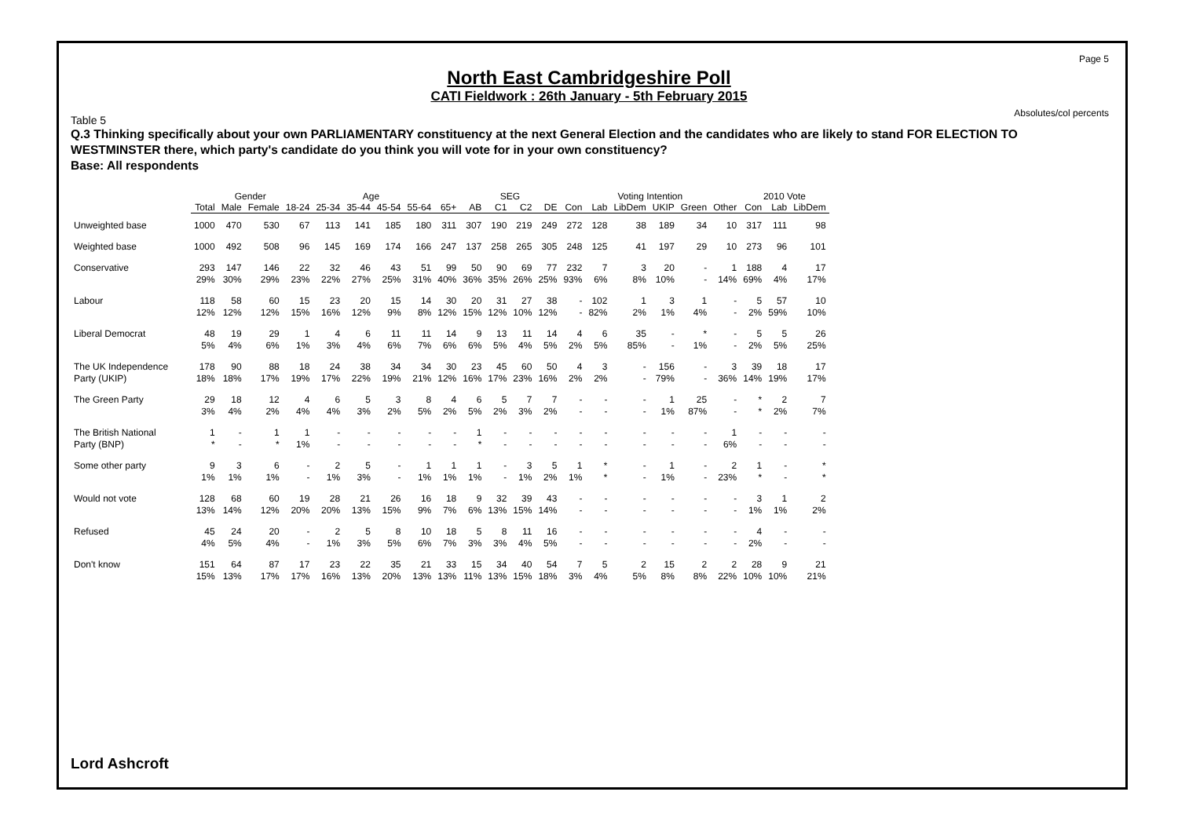Page 5
Absolutes/col percents
North East Cambridgeshire Poll
CATI Fieldwork : 26th January - 5th February 2015
Table 5
Q.3 Thinking specifically about your own PARLIAMENTARY constituency at the next General Election and the candidates who are likely to stand FOR ELECTION TO WESTMINSTER there, which party's candidate do you think you will vote for in your own constituency?
Base: All respondents
| | | Gender | | Age | | | | | | SEG | | | | Voting Intention | | | | | | 2010 Vote | | |
| --- | --- | --- | --- | --- | --- | --- | --- | --- | --- | --- | --- | --- | --- | --- | --- | --- | --- | --- | --- | --- | --- | --- |
| | Total | Male | Female | 18-24 | 25-34 | 35-44 | 45-54 | 55-64 | 65+ | AB | C1 | C2 | DE | Con | Lab | LibDem | UKIP | Green | Other | Con | Lab | LibDem |
| Unweighted base | 1000 | 470 | 530 | 67 | 113 | 141 | 185 | 180 | 311 | 307 | 190 | 219 | 249 | 272 | 128 | 38 | 189 | 34 | 10 | 317 | 111 | 98 |
| Weighted base | 1000 | 492 | 508 | 96 | 145 | 169 | 174 | 166 | 247 | 137 | 258 | 265 | 305 | 248 | 125 | 41 | 197 | 29 | 10 | 273 | 96 | 101 |
| Conservative | 293 29% | 147 30% | 146 29% | 22 23% | 32 22% | 46 27% | 43 25% | 51 31% | 99 40% | 50 36% | 90 35% | 69 26% | 77 25% | 232 93% | 7 6% | 3 8% | 20 10% | - - | 1 14% | 188 69% | 4 4% | 17 17% |
| Labour | 118 12% | 58 12% | 60 12% | 15 15% | 23 16% | 20 12% | 15 9% | 14 8% | 30 12% | 20 15% | 31 12% | 27 10% | 38 12% | - - | 102 82% | 1 2% | 3 1% | 1 4% | - - | 5 2% | 57 59% | 10 10% |
| Liberal Democrat | 48 5% | 19 4% | 29 6% | 1 1% | 4 3% | 6 4% | 11 6% | 11 7% | 14 6% | 9 6% | 13 5% | 11 4% | 14 5% | 4 2% | 6 5% | 35 85% | - - | * 1% | - - | 5 2% | 5 5% | 26 25% |
| The UK Independence Party (UKIP) | 178 18% | 90 18% | 88 17% | 18 19% | 24 17% | 38 22% | 34 19% | 34 21% | 30 12% | 23 16% | 45 17% | 60 23% | 50 16% | 4 2% | 3 2% | - - | 156 79% | - - | 3 36% | 39 14% | 18 19% | 17 17% |
| The Green Party | 29 3% | 18 4% | 12 2% | 4 4% | 6 4% | 5 3% | 3 2% | 8 5% | 4 2% | 6 5% | 5 2% | 7 3% | 7 2% | - - | - - | - - | 1 1% | 25 87% | - - | * * | 2 2% | 7 7% |
| The British National Party (BNP) | 1 * | - - | 1 * | 1 1% | - - | - - | - - | - - | - - | 1 * | - - | - - | - - | - - | - - | - - | - - | - - | 1 6% | - - | - - | - - |
| Some other party | 9 1% | 3 1% | 6 1% | - - | 2 1% | 5 3% | - - | 1 1% | 1 1% | 1 1% | - - | 3 1% | 5 2% | 1 1% | * * | - - | 1 1% | - - | 2 23% | 1 * | - - | * * |
| Would not vote | 128 13% | 68 14% | 60 12% | 19 20% | 28 20% | 21 13% | 26 15% | 16 9% | 18 7% | 9 6% | 32 13% | 39 15% | 43 14% | - - | - - | - - | - - | - - | - - | 3 1% | 1 1% | 2 2% |
| Refused | 45 4% | 24 5% | 20 4% | - - | 2 1% | 5 3% | 8 5% | 10 6% | 18 7% | 5 3% | 8 3% | 11 4% | 16 5% | - - | - - | - - | - - | - - | - - | 4 2% | - - | - - |
| Don't know | 151 15% | 64 13% | 87 17% | 17 17% | 23 16% | 22 13% | 35 20% | 21 13% | 33 13% | 15 11% | 34 13% | 40 15% | 54 18% | 7 3% | 5 4% | 2 5% | 15 8% | 2 8% | 2 22% | 28 10% | 9 10% | 21 21% |
Lord Ashcroft